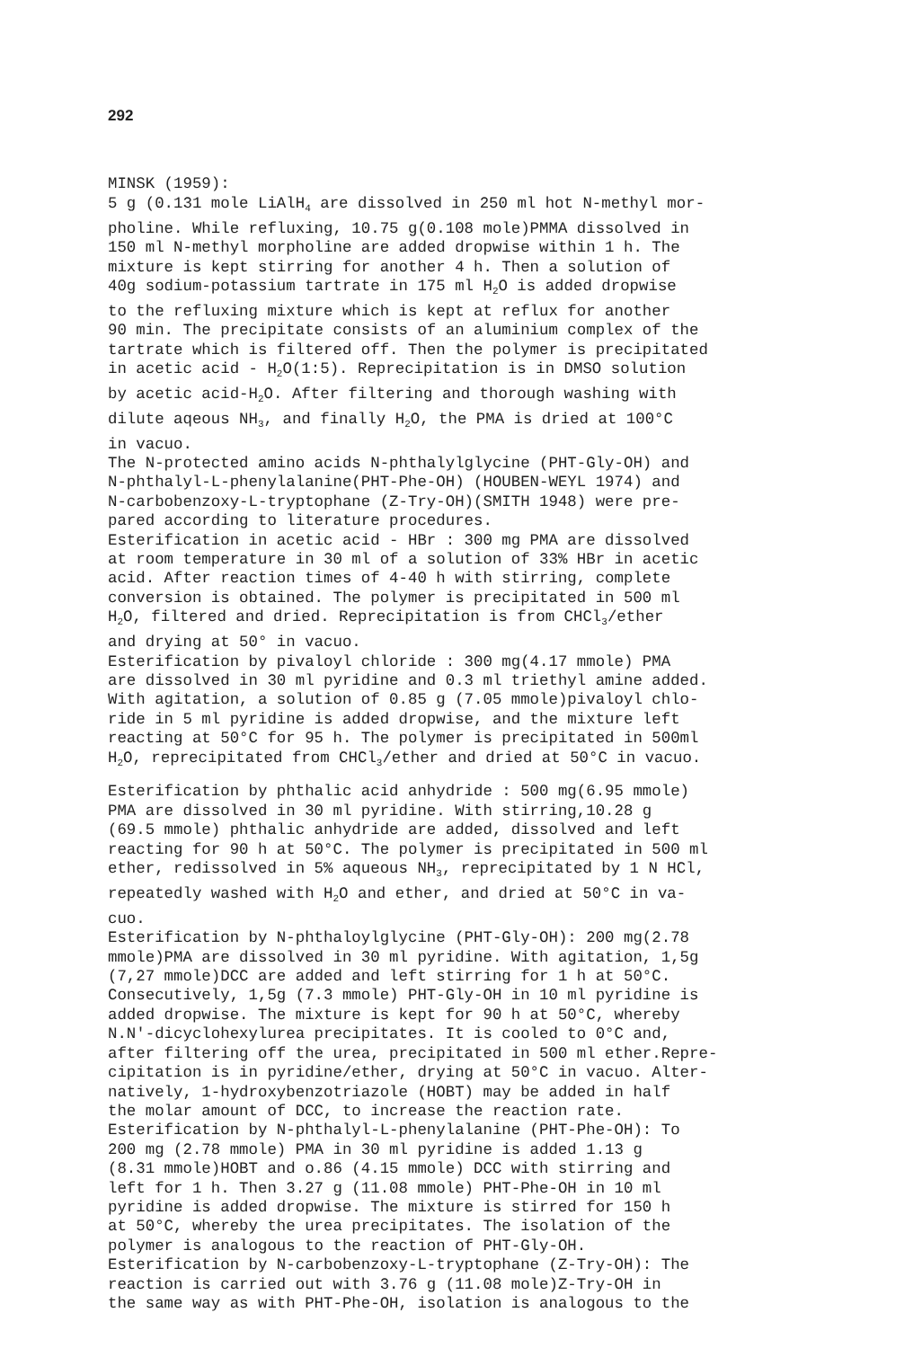292
MINSK (1959): 5 g (0.131 mole LiAlH<sub>4</sub> are dissolved in 250 ml hot N-methyl mor- pholine. While refluxing, 10.75 g(0.108 mole)PMMA dissolved in 150 ml N-methyl morpholine are added dropwise within 1 h. The mixture is kept stirring for another 4 h. Then a solution of 40g sodium-potassium tartrate in 175 ml H<sub>2</sub>O is added dropwise to the refluxing mixture which is kept at reflux for another 90 min. The precipitate consists of an aluminium complex of the tartrate which is filtered off. Then the polymer is precipitated in acetic acid - H<sub>2</sub>O(1:5). Reprecipitation is in DMSO solution by acetic acid-H<sub>2</sub>O. After filtering and thorough washing with dilute aqeous NH<sub>3</sub>, and finally H<sub>2</sub>O, the PMA is dried at 100°C in vacuo. The N-protected amino acids N-phthalylglycine (PHT-Gly-OH) and N-phthalyl-L-phenylalanine(PHT-Phe-OH) (HOUBEN-WEYL 1974) and N-carbobenzoxy-L-tryptophane (Z-Try-OH)(SMITH 1948) were pre- pared according to literature procedures. Esterification in acetic acid - HBr : 300 mg PMA are dissolved at room temperature in 30 ml of a solution of 33% HBr in acetic acid. After reaction times of 4-40 h with stirring, complete conversion is obtained. The polymer is precipitated in 500 ml H<sub>2</sub>O, filtered and dried. Reprecipitation is from CHCl<sub>3</sub>/ether and drying at 50° in vacuo. Esterification by pivaloyl chloride : 300 mg(4.17 mmole) PMA are dissolved in 30 ml pyridine and 0.3 ml triethyl amine added. With agitation, a solution of 0.85 g (7.05 mmole)pivaloyl chlo- ride in 5 ml pyridine is added dropwise, and the mixture left reacting at 50°C for 95 h. The polymer is precipitated in 500ml H<sub>2</sub>O, reprecipitated from CHCl<sub>3</sub>/ether and dried at 50°C in vacuo.
Esterification by phthalic acid anhydride : 500 mg(6.95 mmole) PMA are dissolved in 30 ml pyridine. With stirring,10.28 g (69.5 mmole) phthalic anhydride are added, dissolved and left reacting for 90 h at 50°C. The polymer is precipitated in 500 ml ether, redissolved in 5% aqueous NH<sub>3</sub>, reprecipitated by 1 N HCl, repeatedly washed with H<sub>2</sub>O and ether, and dried at 50°C in va- cuo. Esterification by N-phthaloylglycine (PHT-Gly-OH): 200 mg(2.78 mmole)PMA are dissolved in 30 ml pyridine. With agitation, 1,5g (7,27 mmole)DCC are added and left stirring for 1 h at 50°C. Consecutively, 1,5g (7.3 mmole) PHT-Gly-OH in 10 ml pyridine is added dropwise. The mixture is kept for 90 h at 50°C, whereby N.N'-dicyclohexylurea precipitates. It is cooled to 0°C and, after filtering off the urea, precipitated in 500 ml ether.Repre- cipitation is in pyridine/ether, drying at 50°C in vacuo. Alter- natively, 1-hydroxybenzotriazole (HOBT) may be added in half the molar amount of DCC, to increase the reaction rate. Esterification by N-phthalyl-L-phenylalanine (PHT-Phe-OH): To 200 mg (2.78 mmole) PMA in 30 ml pyridine is added 1.13 g (8.31 mmole)HOBT and o.86 (4.15 mmole) DCC with stirring and left for 1 h. Then 3.27 g (11.08 mmole) PHT-Phe-OH in 10 ml pyridine is added dropwise. The mixture is stirred for 150 h at 50°C, whereby the urea precipitates. The isolation of the polymer is analogous to the reaction of PHT-Gly-OH. Esterification by N-carbobenzoxy-L-tryptophane (Z-Try-OH): The reaction is carried out with 3.76 g (11.08 mole)Z-Try-OH in the same way as with PHT-Phe-OH, isolation is analogous to the